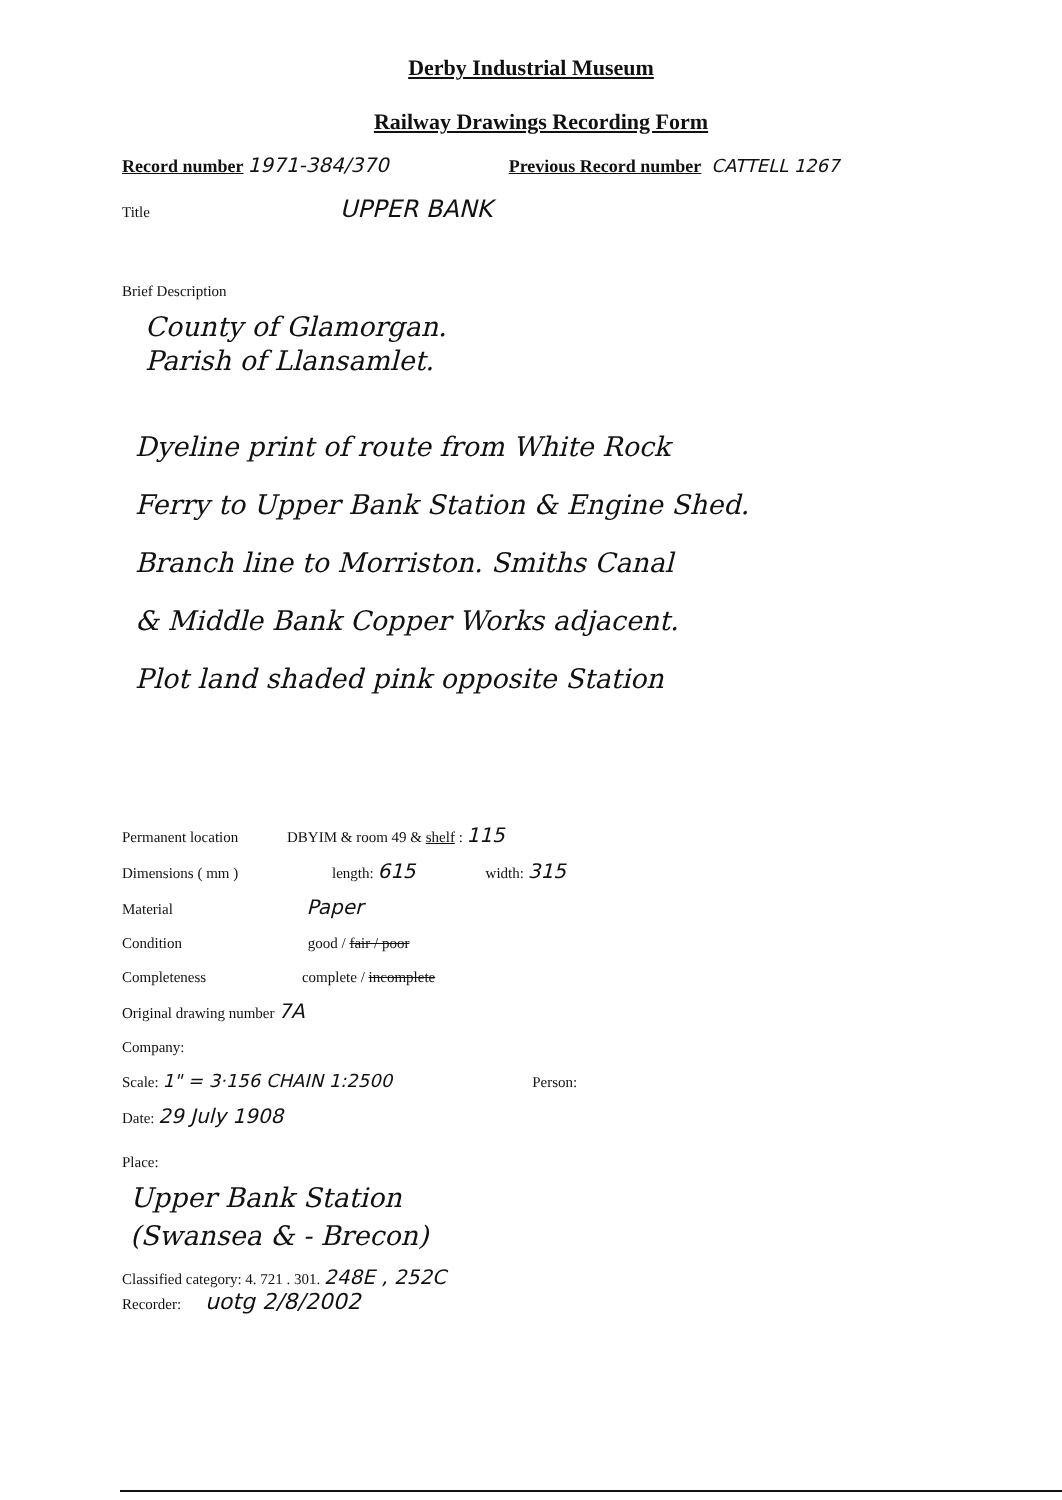Derby Industrial Museum
Railway Drawings Recording Form
Record number 1971-384/370 Previous Record number CATTELL 1267
Title UPPER BANK
Brief Description
County of Glamorgan.
Parish of Llansamlet.
Dyeline print of route from White Rock
Ferry to Upper Bank Station & Engine Shed.
Branch line to Morriston. Smiths Canal
& Middle Bank Copper Works adjacent.
Plot land shaded pink opposite Station
Permanent location DBYIM & room 49 & shelf : 115
Dimensions ( mm ) length: 615 width: 315
Material Paper
Condition good / fair / poor
Completeness complete / incomplete
Original drawing number 7A
Company:
Scale: 1" = 3·156 CHAIN 1:2500 Person:
Date: 29 July 1908
Place:
Upper Bank Station
(Swansea & - Brecon)
Classified category: 4. 721 . 301. 248E , 252C
Recorder: uotg 2/8/2002